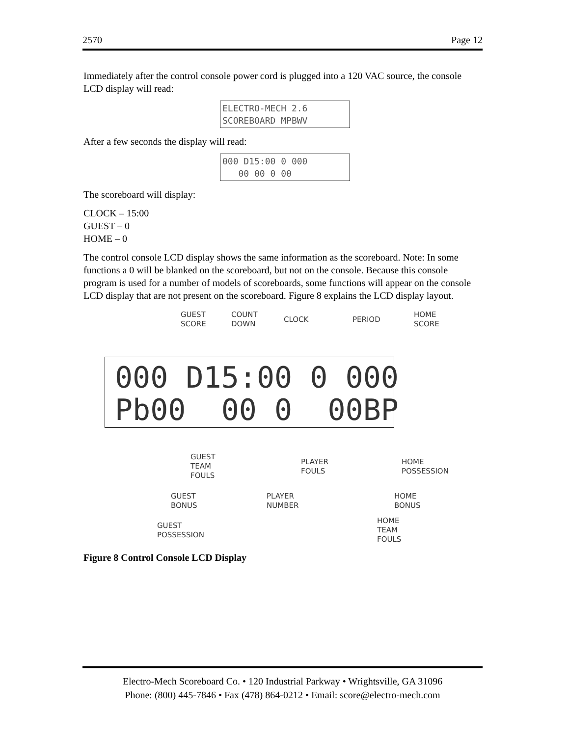2570 Page 12
Immediately after the control console power cord is plugged into a 120 VAC source, the console LCD display will read:
ELECTRO-MECH 2.6 SCOREBOARD MPBWV
After a few seconds the display will read:
000 D15:00 0 000 00 00 0 00
The scoreboard will display:
CLOCK – 15:00
GUEST – 0
HOME – 0
The control console LCD display shows the same information as the scoreboard. Note: In some functions a 0 will be blanked on the scoreboard, but not on the console. Because this console program is used for a number of models of scoreboards, some functions will appear on the console LCD display that are not present on the scoreboard. Figure 8 explains the LCD display layout.
GUEST
SCORE
COUNT
DOWN CLOCK PERIOD
HOME
SCORE
000 D15:00 0 000 Pb00 00 0 00BP
GUEST
TEAM
FOULS
PLAYER
FOULS
HOME
POSSESSION
GUEST
BONUS
PLAYER
NUMBER
HOME
BONUS
GUEST
POSSESSION
HOME
TEAM
FOULS
Figure 8 Control Console LCD Display
Electro-Mech Scoreboard Co. • 120 Industrial Parkway • Wrightsville, GA 31096
Phone: (800) 445-7846 • Fax (478) 864-0212 • Email: score@electro-mech.com